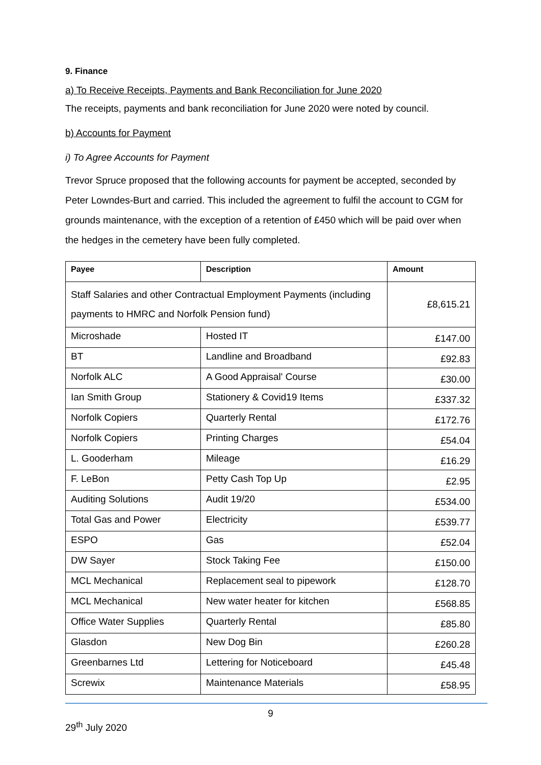9. Finance
a) To Receive Receipts, Payments and Bank Reconciliation for June 2020
The receipts, payments and bank reconciliation for June 2020 were noted by council.
b) Accounts for Payment
i) To Agree Accounts for Payment
Trevor Spruce proposed that the following accounts for payment be accepted, seconded by Peter Lowndes-Burt and carried. This included the agreement to fulfil the account to CGM for grounds maintenance, with the exception of a retention of £450 which will be paid over when the hedges in the cemetery have been fully completed.
| Payee | Description | Amount |
| --- | --- | --- |
| Staff Salaries and other Contractual Employment Payments (including payments to HMRC and Norfolk Pension fund) | | £8,615.21 |
| Microshade | Hosted IT | £147.00 |
| BT | Landline and Broadband | £92.83 |
| Norfolk ALC | A Good Appraisal' Course | £30.00 |
| Ian Smith Group | Stationery & Covid19 Items | £337.32 |
| Norfolk Copiers | Quarterly Rental | £172.76 |
| Norfolk Copiers | Printing Charges | £54.04 |
| L. Gooderham | Mileage | £16.29 |
| F. LeBon | Petty Cash Top Up | £2.95 |
| Auditing Solutions | Audit 19/20 | £534.00 |
| Total Gas and Power | Electricity | £539.77 |
| ESPO | Gas | £52.04 |
| DW Sayer | Stock Taking Fee | £150.00 |
| MCL Mechanical | Replacement seal to pipework | £128.70 |
| MCL Mechanical | New water heater for kitchen | £568.85 |
| Office Water Supplies | Quarterly Rental | £85.80 |
| Glasdon | New Dog Bin | £260.28 |
| Greenbarnes Ltd | Lettering for Noticeboard | £45.48 |
| Screwix | Maintenance Materials | £58.95 |
9
29<sup>th</sup> July 2020